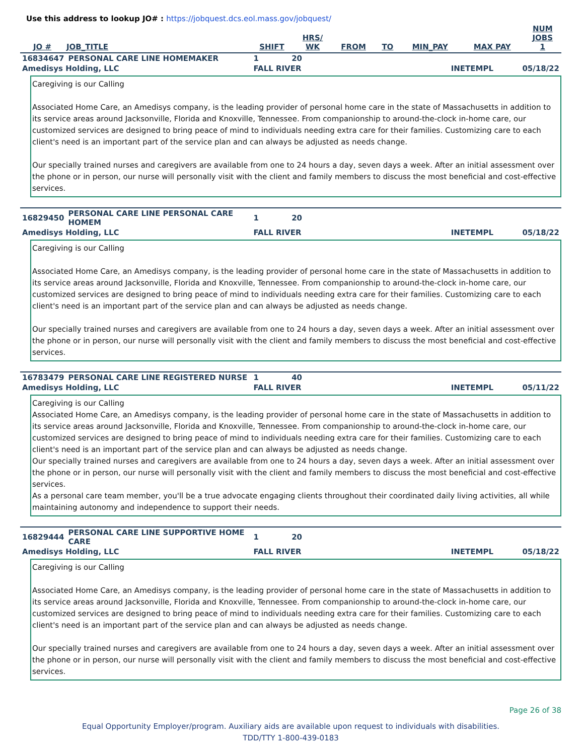Use this address to lookup JO# : https://jobquest.dcs.eol.mass.gov/jobquest/
| JO # | JOB_TITLE | SHIFT | HRS/ WK | FROM | TO | MIN_PAY | MAX PAY | NUM JOBS 1 |
| --- | --- | --- | --- | --- | --- | --- | --- | --- |
| 16834647 | PERSONAL CARE LINE HOMEMAKER | 1 | 20 | |
| Amedisys Holding, LLC | | FALL RIVER | | INETEMPL 05/18/22 |
Caregiving is our Calling
Associated Home Care, an Amedisys company, is the leading provider of personal home care in the state of Massachusetts in addition to its service areas around Jacksonville, Florida and Knoxville, Tennessee. From companionship to around-the-clock in-home care, our customized services are designed to bring peace of mind to individuals needing extra care for their families. Customizing care to each client's need is an important part of the service plan and can always be adjusted as needs change.
Our specially trained nurses and caregivers are available from one to 24 hours a day, seven days a week. After an initial assessment over the phone or in person, our nurse will personally visit with the client and family members to discuss the most beneficial and cost-effective services.
| 16829450 | PERSONAL CARE LINE PERSONAL CARE HOMEM | 1 | 20 | |
| Amedisys Holding, LLC | | FALL RIVER | | INETEMPL 05/18/22 |
Caregiving is our Calling
Associated Home Care, an Amedisys company, is the leading provider of personal home care in the state of Massachusetts in addition to its service areas around Jacksonville, Florida and Knoxville, Tennessee. From companionship to around-the-clock in-home care, our customized services are designed to bring peace of mind to individuals needing extra care for their families. Customizing care to each client's need is an important part of the service plan and can always be adjusted as needs change.
Our specially trained nurses and caregivers are available from one to 24 hours a day, seven days a week. After an initial assessment over the phone or in person, our nurse will personally visit with the client and family members to discuss the most beneficial and cost-effective services.
| 16783479 | PERSONAL CARE LINE REGISTERED NURSE | 1 | 40 | |
| Amedisys Holding, LLC | | FALL RIVER | | INETEMPL 05/11/22 |
Caregiving is our Calling
Associated Home Care, an Amedisys company, is the leading provider of personal home care in the state of Massachusetts in addition to its service areas around Jacksonville, Florida and Knoxville, Tennessee. From companionship to around-the-clock in-home care, our customized services are designed to bring peace of mind to individuals needing extra care for their families. Customizing care to each client's need is an important part of the service plan and can always be adjusted as needs change.
Our specially trained nurses and caregivers are available from one to 24 hours a day, seven days a week. After an initial assessment over the phone or in person, our nurse will personally visit with the client and family members to discuss the most beneficial and cost-effective services.
As a personal care team member, you'll be a true advocate engaging clients throughout their coordinated daily living activities, all while maintaining autonomy and independence to support their needs.
| 16829444 | PERSONAL CARE LINE SUPPORTIVE HOME CARE | 1 | 20 | |
| Amedisys Holding, LLC | | FALL RIVER | | INETEMPL 05/18/22 |
Caregiving is our Calling
Associated Home Care, an Amedisys company, is the leading provider of personal home care in the state of Massachusetts in addition to its service areas around Jacksonville, Florida and Knoxville, Tennessee. From companionship to around-the-clock in-home care, our customized services are designed to bring peace of mind to individuals needing extra care for their families. Customizing care to each client's need is an important part of the service plan and can always be adjusted as needs change.
Our specially trained nurses and caregivers are available from one to 24 hours a day, seven days a week. After an initial assessment over the phone or in person, our nurse will personally visit with the client and family members to discuss the most beneficial and cost-effective services.
Page 26 of 38
Equal Opportunity Employer/program. Auxiliary aids are available upon request to individuals with disabilities.
TDD/TTY 1-800-439-0183